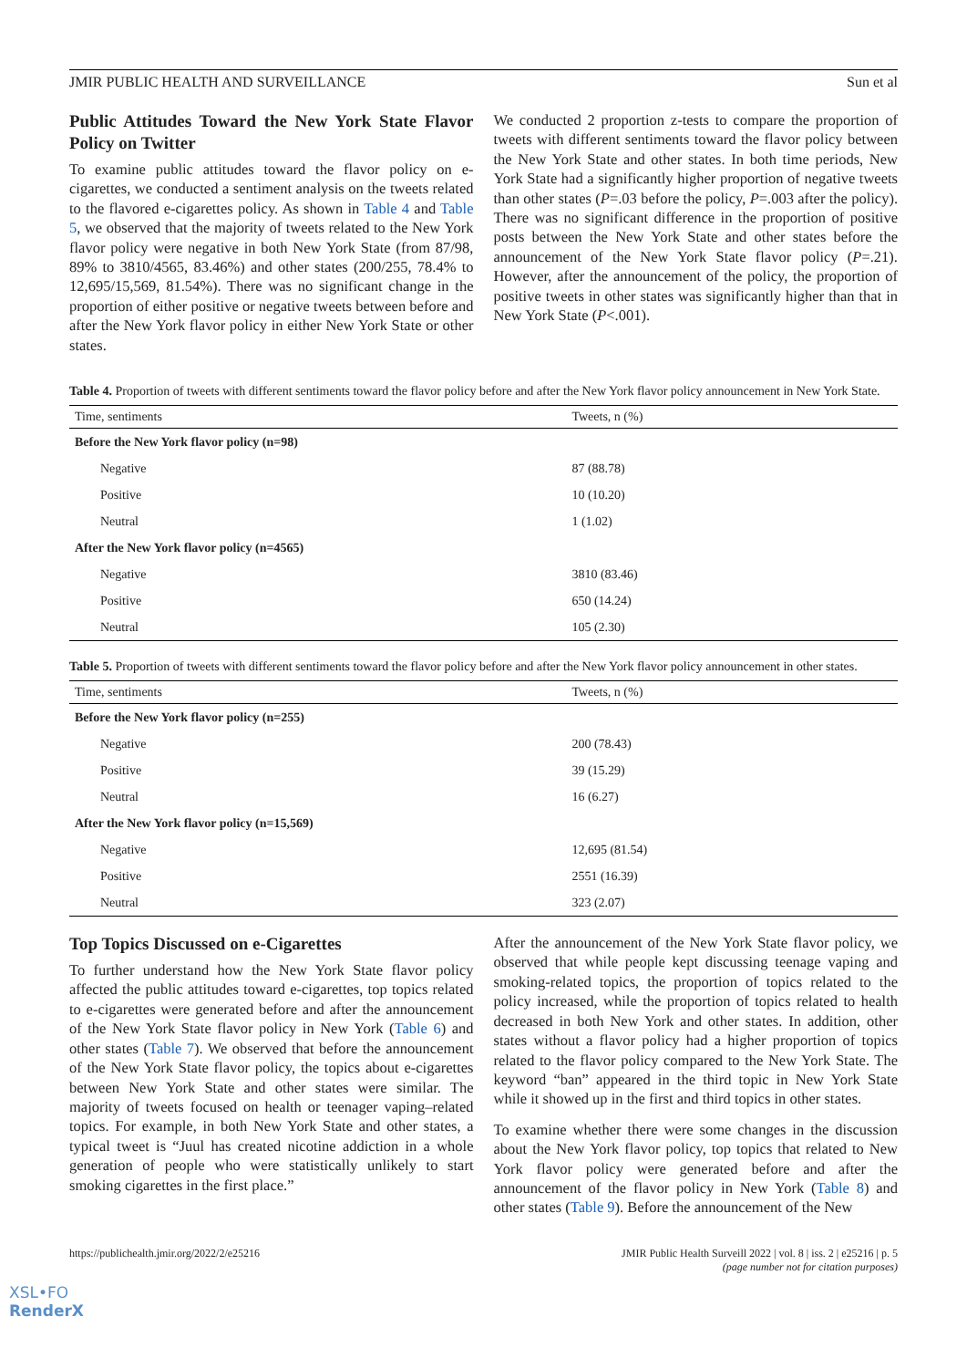JMIR PUBLIC HEALTH AND SURVEILLANCE Sun et al
Public Attitudes Toward the New York State Flavor Policy on Twitter
To examine public attitudes toward the flavor policy on e-cigarettes, we conducted a sentiment analysis on the tweets related to the flavored e-cigarettes policy. As shown in Table 4 and Table 5, we observed that the majority of tweets related to the New York flavor policy were negative in both New York State (from 87/98, 89% to 3810/4565, 83.46%) and other states (200/255, 78.4% to 12,695/15,569, 81.54%). There was no significant change in the proportion of either positive or negative tweets between before and after the New York flavor policy in either New York State or other states.
We conducted 2 proportion z-tests to compare the proportion of tweets with different sentiments toward the flavor policy between the New York State and other states. In both time periods, New York State had a significantly higher proportion of negative tweets than other states (P=.03 before the policy, P=.003 after the policy). There was no significant difference in the proportion of positive posts between the New York State and other states before the announcement of the New York State flavor policy (P=.21). However, after the announcement of the policy, the proportion of positive tweets in other states was significantly higher than that in New York State (P<.001).
Table 4. Proportion of tweets with different sentiments toward the flavor policy before and after the New York flavor policy announcement in New York State.
| Time, sentiments | Tweets, n (%) |
| --- | --- |
| Before the New York flavor policy (n=98) | |
| Negative | 87 (88.78) |
| Positive | 10 (10.20) |
| Neutral | 1 (1.02) |
| After the New York flavor policy (n=4565) | |
| Negative | 3810 (83.46) |
| Positive | 650 (14.24) |
| Neutral | 105 (2.30) |
Table 5. Proportion of tweets with different sentiments toward the flavor policy before and after the New York flavor policy announcement in other states.
| Time, sentiments | Tweets, n (%) |
| --- | --- |
| Before the New York flavor policy (n=255) | |
| Negative | 200 (78.43) |
| Positive | 39 (15.29) |
| Neutral | 16 (6.27) |
| After the New York flavor policy (n=15,569) | |
| Negative | 12,695 (81.54) |
| Positive | 2551 (16.39) |
| Neutral | 323 (2.07) |
Top Topics Discussed on e-Cigarettes
To further understand how the New York State flavor policy affected the public attitudes toward e-cigarettes, top topics related to e-cigarettes were generated before and after the announcement of the New York State flavor policy in New York (Table 6) and other states (Table 7). We observed that before the announcement of the New York State flavor policy, the topics about e-cigarettes between New York State and other states were similar. The majority of tweets focused on health or teenager vaping–related topics. For example, in both New York State and other states, a typical tweet is “Juul has created nicotine addiction in a whole generation of people who were statistically unlikely to start smoking cigarettes in the first place.”
After the announcement of the New York State flavor policy, we observed that while people kept discussing teenage vaping and smoking-related topics, the proportion of topics related to the policy increased, while the proportion of topics related to health decreased in both New York and other states. In addition, other states without a flavor policy had a higher proportion of topics related to the flavor policy compared to the New York State. The keyword “ban” appeared in the third topic in New York State while it showed up in the first and third topics in other states.
To examine whether there were some changes in the discussion about the New York flavor policy, top topics that related to New York flavor policy were generated before and after the announcement of the flavor policy in New York (Table 8) and other states (Table 9). Before the announcement of the New
https://publichealth.jmir.org/2022/2/e25216 JMIR Public Health Surveill 2022 | vol. 8 | iss. 2 | e25216 | p. 5
(page number not for citation purposes)
XSL•FO
RenderX